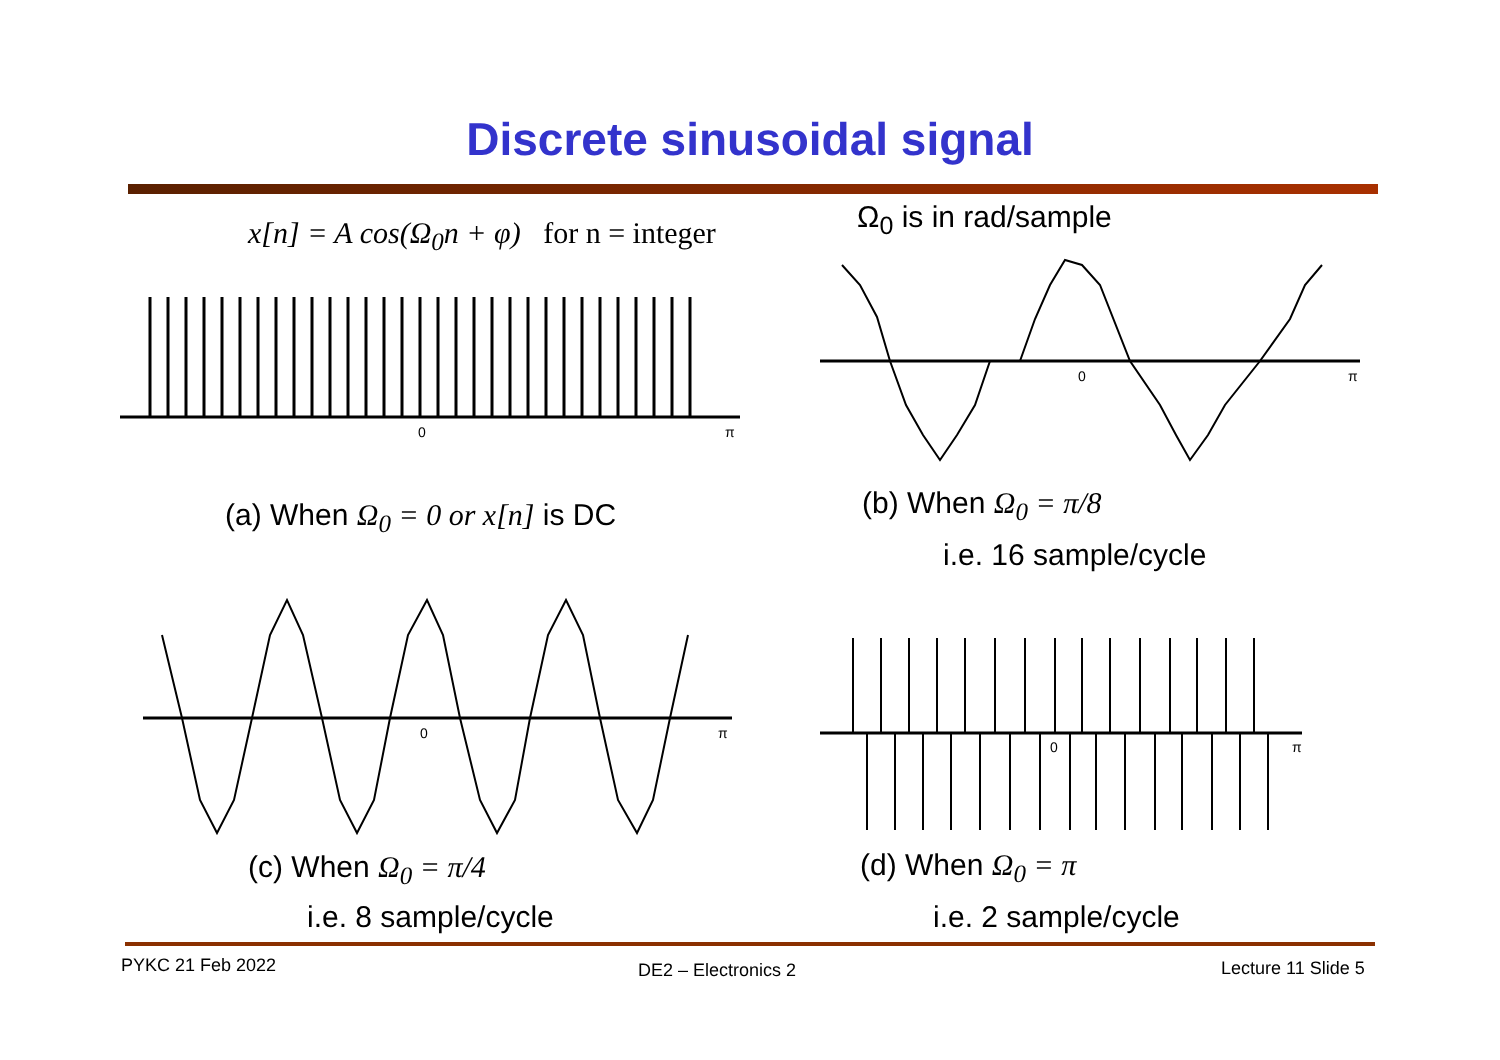Discrete sinusoidal signal
x[n] = A cos(Ω<sub>0</sub>n + φ) for n = integer
Ω<sub>0</sub> is in rad/sample
0
π
(a) When Ω<sub>0</sub> = 0 or x[n] is DC
0
π
(b) When Ω<sub>0</sub> = π/8
i.e. 16 sample/cycle
0
π
(c) When Ω<sub>0</sub> = π/4
i.e. 8 sample/cycle
0
π
(d) When Ω<sub>0</sub> = π
i.e. 2 sample/cycle
PYKC 21 Feb 2022 DE2 – Electronics 2 Lecture 11 Slide 5